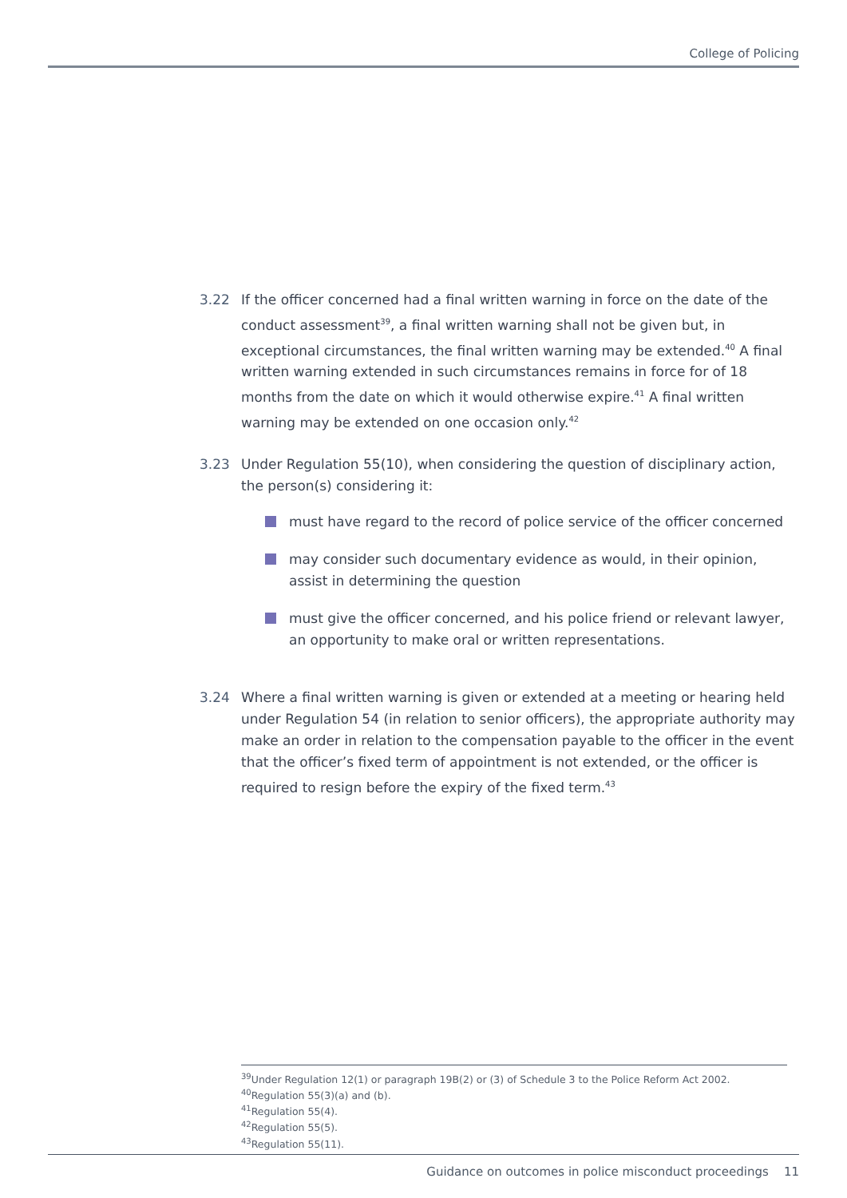College of Policing
3.22 If the officer concerned had a final written warning in force on the date of the conduct assessment<sup>39</sup>, a final written warning shall not be given but, in exceptional circumstances, the final written warning may be extended.<sup>40</sup> A final written warning extended in such circumstances remains in force for of 18 months from the date on which it would otherwise expire.<sup>41</sup> A final written warning may be extended on one occasion only.<sup>42</sup>
3.23 Under Regulation 55(10), when considering the question of disciplinary action, the person(s) considering it:
must have regard to the record of police service of the officer concerned
may consider such documentary evidence as would, in their opinion, assist in determining the question
must give the officer concerned, and his police friend or relevant lawyer, an opportunity to make oral or written representations.
3.24 Where a final written warning is given or extended at a meeting or hearing held under Regulation 54 (in relation to senior officers), the appropriate authority may make an order in relation to the compensation payable to the officer in the event that the officer’s fixed term of appointment is not extended, or the officer is required to resign before the expiry of the fixed term.<sup>43</sup>
<sup>39</sup> Under Regulation 12(1) or paragraph 19B(2) or (3) of Schedule 3 to the Police Reform Act 2002.
<sup>40</sup> Regulation 55(3)(a) and (b).
<sup>41</sup> Regulation 55(4).
<sup>42</sup> Regulation 55(5).
<sup>43</sup> Regulation 55(11).
Guidance on outcomes in police misconduct proceedings 11